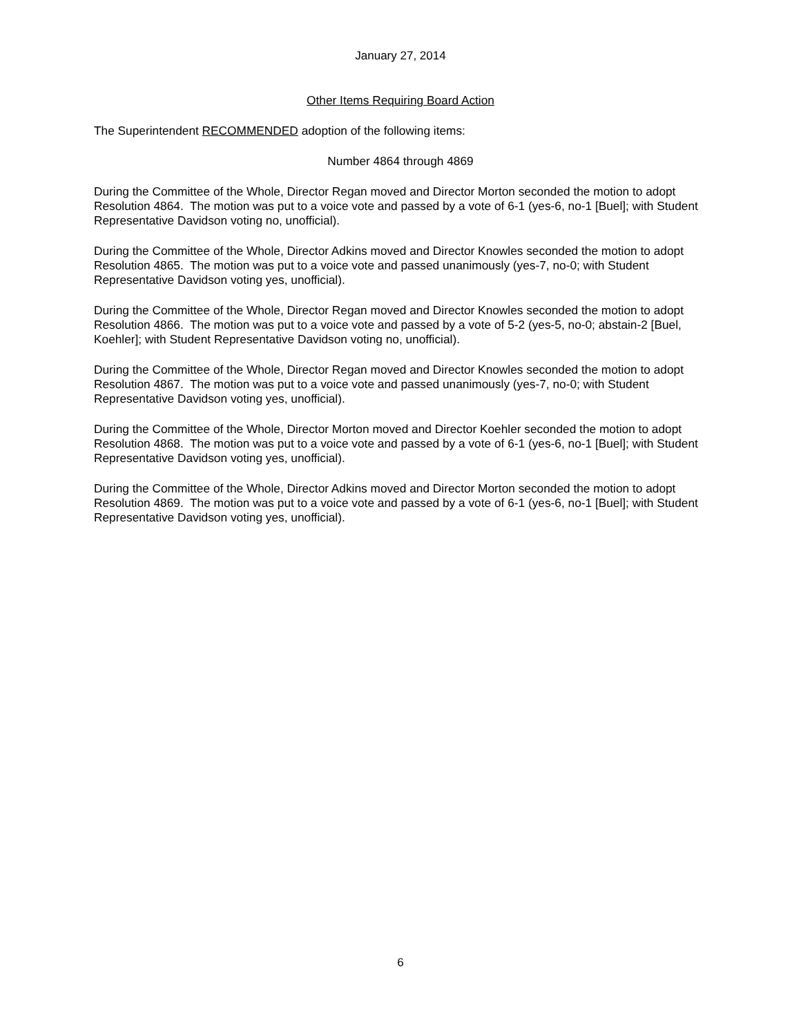January 27, 2014
Other Items Requiring Board Action
The Superintendent RECOMMENDED adoption of the following items:
Number 4864 through 4869
During the Committee of the Whole, Director Regan moved and Director Morton seconded the motion to adopt Resolution 4864. The motion was put to a voice vote and passed by a vote of 6-1 (yes-6, no-1 [Buel]; with Student Representative Davidson voting no, unofficial).
During the Committee of the Whole, Director Adkins moved and Director Knowles seconded the motion to adopt Resolution 4865. The motion was put to a voice vote and passed unanimously (yes-7, no-0; with Student Representative Davidson voting yes, unofficial).
During the Committee of the Whole, Director Regan moved and Director Knowles seconded the motion to adopt Resolution 4866. The motion was put to a voice vote and passed by a vote of 5-2 (yes-5, no-0; abstain-2 [Buel, Koehler]; with Student Representative Davidson voting no, unofficial).
During the Committee of the Whole, Director Regan moved and Director Knowles seconded the motion to adopt Resolution 4867. The motion was put to a voice vote and passed unanimously (yes-7, no-0; with Student Representative Davidson voting yes, unofficial).
During the Committee of the Whole, Director Morton moved and Director Koehler seconded the motion to adopt Resolution 4868. The motion was put to a voice vote and passed by a vote of 6-1 (yes-6, no-1 [Buel]; with Student Representative Davidson voting yes, unofficial).
During the Committee of the Whole, Director Adkins moved and Director Morton seconded the motion to adopt Resolution 4869. The motion was put to a voice vote and passed by a vote of 6-1 (yes-6, no-1 [Buel]; with Student Representative Davidson voting yes, unofficial).
6